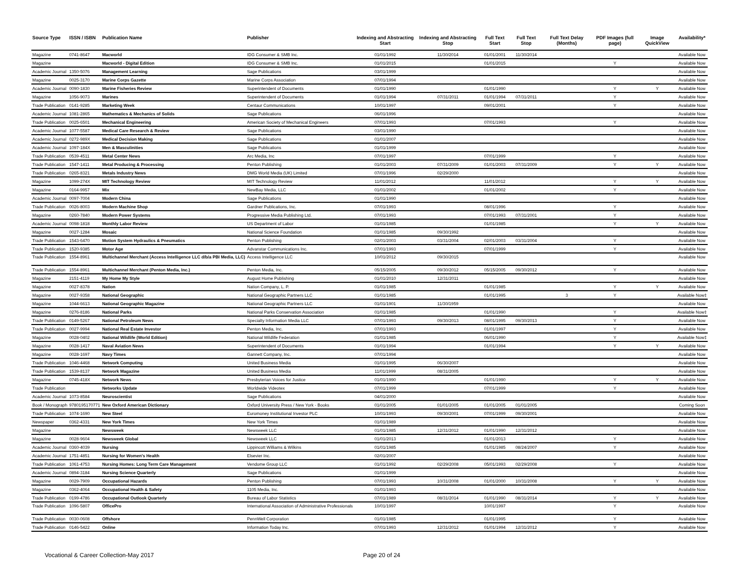| Source Type | ISSN / ISBN | Publication Name | Publisher | Indexing and Abstracting Start | Indexing and Abstracting Stop | Full Text Start | Full Text Stop | Full Text Delay (Months) | PDF Images (full page) | Image QuickView | Availability* |
| --- | --- | --- | --- | --- | --- | --- | --- | --- | --- | --- | --- |
| Magazine | 0741-8647 | Macworld | IDG Consumer & SMB Inc. | 01/01/1992 | 11/30/2014 | 01/01/2001 | 11/30/2014 | | | | Available Now |
| Magazine | | Macworld - Digital Edition | IDG Consumer & SMB Inc. | 01/01/2015 | | 01/01/2015 | | | Y | | Available Now |
| Academic Journal | 1350-5076 | Management Learning | Sage Publications | 03/01/1999 | | | | | | | Available Now |
| Magazine | 0025-3170 | Marine Corps Gazette | Marine Corps Association | 07/01/1994 | | | | | | | Available Now |
| Academic Journal | 0090-1830 | Marine Fisheries Review | Superintendent of Documents | 01/01/1990 | | 01/01/1990 | | | Y | Y | Available Now |
| Magazine | 1056-9073 | Marines | Superintendent of Documents | 01/01/1994 | 07/31/2011 | 01/01/1994 | 07/31/2011 | | Y | | Available Now |
| Trade Publication | 0141-9285 | Marketing Week | Centaur Communications | 10/01/1997 | | 09/01/2001 | | | Y | | Available Now |
| Academic Journal | 1081-2865 | Mathematics & Mechanics of Solids | Sage Publications | 06/01/1996 | | | | | | | Available Now |
| Trade Publication | 0025-6501 | Mechanical Engineering | American Society of Mechanical Engineers | 07/01/1993 | | 07/01/1993 | | | Y | | Available Now |
| Academic Journal | 1077-5587 | Medical Care Research & Review | Sage Publications | 03/01/1990 | | | | | | | Available Now |
| Academic Journal | 0272-989X | Medical Decision Making | Sage Publications | 01/01/2007 | | | | | | | Available Now |
| Academic Journal | 1097-184X | Men & Masculinities | Sage Publications | 01/01/1999 | | | | | | | Available Now |
| Trade Publication | 0539-4511 | Metal Center News | Arc Media, Inc | 07/01/1997 | | 07/01/1999 | | | Y | | Available Now |
| Trade Publication | 1547-1411 | Metal Producing & Processing | Penton Publishing | 01/01/2003 | 07/31/2009 | 01/01/2003 | 07/31/2009 | | Y | Y | Available Now |
| Trade Publication | 0265-8321 | Metals Industry News | DMG World Media (UK) Limited | 07/01/1996 | 02/29/2000 | | | | | | Available Now |
| Magazine | 1099-274X | MIT Technology Review | MIT Technology Review | 11/01/2012 | | 11/01/2012 | | | Y | Y | Available Now |
| Magazine | 0164-9957 | Mix | NewBay Media, LLC | 01/01/2002 | | 01/01/2002 | | | Y | | Available Now |
| Academic Journal | 0097-7004 | Modern China | Sage Publications | 01/01/1990 | | | | | | | Available Now |
| Trade Publication | 0026-8003 | Modern Machine Shop | Gardner Publications, Inc. | 07/01/1993 | | 08/01/1996 | | | Y | | Available Now |
| Magazine | 0260-7840 | Modern Power Systems | Progressive Media Publishing Ltd. | 07/01/1993 | | 07/01/1993 | 07/31/2001 | | Y | | Available Now |
| Academic Journal | 0098-1818 | Monthly Labor Review | US Department of Labor | 01/01/1985 | | 01/01/1985 | | | Y | Y | Available Now |
| Magazine | 0027-1284 | Mosaic | National Science Foundation | 01/01/1985 | 09/30/1992 | | | | | | Available Now |
| Trade Publication | 1543-6470 | Motion System Hydraulics & Pneumatics | Penton Publishing | 02/01/2003 | 03/31/2004 | 02/01/2003 | 03/31/2004 | | Y | | Available Now |
| Trade Publication | 1520-9385 | Motor Age | Advanstar Communications Inc. | 07/01/1993 | | 07/01/1999 | | | Y | | Available Now |
| Trade Publication | 1554-8961 | Multichannel Merchant (Access Intelligence LLC d/b/a PBI Media, LLC) | Access Intelligence LLC | 10/01/2012 | 09/30/2015 | | | | | | Available Now |
| Trade Publication | 1554-8961 | Multichannel Merchant (Penton Media, Inc.) | Penton Media, Inc. | 05/15/2005 | 09/30/2012 | 05/15/2005 | 09/30/2012 | | Y | | Available Now |
| Magazine | 2151-4119 | My Home My Style | August Home Publishing | 01/01/2010 | 12/31/2011 | | | | | | Available Now |
| Magazine | 0027-8378 | Nation | Nation Company, L. P. | 01/01/1985 | | 01/01/1985 | | | Y | Y | Available Now |
| Magazine | 0027-9358 | National Geographic | National Geographic Partners LLC | 01/01/1985 | | 01/01/1995 | | 3 | Y | | Available Now‡ |
| Magazine | 1044-6613 | National Geographic Magazine | National Geographic Partners LLC | 01/01/1901 | 11/30/1959 | | | | | | Available Now |
| Magazine | 0276-8186 | National Parks | National Parks Conservation Association | 01/01/1985 | | 01/01/1990 | | | Y | | Available Now‡ |
| Trade Publication | 0149-5267 | National Petroleum News | Specialty Information Media LLC | 07/01/1993 | 09/30/2013 | 08/01/1995 | 09/30/2013 | | Y | | Available Now |
| Trade Publication | 0027-9994 | National Real Estate Investor | Penton Media, Inc. | 07/01/1993 | | 01/01/1997 | | | Y | | Available Now |
| Magazine | 0028-0402 | National Wildlife (World Edition) | National Wildlife Federation | 01/01/1985 | | 06/01/1990 | | | Y | | Available Now‡ |
| Magazine | 0028-1417 | Naval Aviation News | Superintendent of Documents | 01/01/1994 | | 01/01/1994 | | | Y | Y | Available Now |
| Magazine | 0028-1697 | Navy Times | Gannett Company, Inc. | 07/01/1994 | | | | | | | Available Now |
| Trade Publication | 1046-4468 | Network Computing | United Business Media | 01/01/1995 | 06/30/2007 | | | | | | Available Now |
| Trade Publication | 1539-8137 | Network Magazine | United Business Media | 11/01/1999 | 08/31/2005 | | | | | | Available Now |
| Magazine | 0745-418X | Network News | Presbyterian Voices for Justice | 01/01/1990 | | 01/01/1990 | | | Y | Y | Available Now |
| Trade Publication | | Networks Update | Worldwide Videotex | 07/01/1999 | | 07/01/1999 | | | Y | | Available Now |
| Academic Journal | 1073-8584 | Neuroscientist | Sage Publications | 04/01/2000 | | | | | | | Available Now |
| Book / Monograph | 9780195170771 | New Oxford American Dictionary | Oxford University Press / New York - Books | 01/01/2005 | 01/01/2005 | 01/01/2005 | 01/01/2005 | | | | Coming Soon |
| Trade Publication | 1074-1690 | New Steel | Euromoney Institutional Investor PLC | 10/01/1993 | 09/30/2001 | 07/01/1999 | 09/30/2001 | | | | Available Now |
| Newspaper | 0362-4331 | New York Times | New York Times | 01/01/1989 | | | | | | | Available Now |
| Magazine | | Newsweek | Newsweek LLC | 01/01/1985 | 12/31/2012 | 01/01/1990 | 12/31/2012 | | | | Available Now |
| Magazine | 0028-9604 | Newsweek Global | Newsweek LLC | 01/01/2013 | | 01/01/2013 | | | Y | | Available Now |
| Academic Journal | 0360-4039 | Nursing | Lippincott Williams & Wilkins | 01/01/1985 | | 01/01/1985 | 08/24/2007 | | Y | | Available Now |
| Academic Journal | 1751-4851 | Nursing for Women's Health | Elsevier Inc. | 02/01/2007 | | | | | | | Available Now |
| Trade Publication | 1061-4753 | Nursing Homes: Long Term Care Management | Vendome Group LLC | 01/01/1992 | 02/29/2008 | 05/01/1993 | 02/29/2008 | | Y | | Available Now |
| Academic Journal | 0894-3184 | Nursing Science Quarterly | Sage Publications | 01/01/1999 | | | | | | | Available Now |
| Magazine | 0029-7909 | Occupational Hazards | Penton Publishing | 07/01/1993 | 10/31/2008 | 01/01/2000 | 10/31/2008 | | Y | Y | Available Now |
| Magazine | 0362-4064 | Occupational Health & Safety | 1105 Media, Inc. | 01/01/1993 | | | | | | | Available Now |
| Trade Publication | 0199-4786 | Occupational Outlook Quarterly | Bureau of Labor Statistics | 07/01/1989 | 08/31/2014 | 01/01/1990 | 08/31/2014 | | Y | Y | Available Now |
| Trade Publication | 1096-5807 | OfficePro | International Association of Administrative Professionals | 10/01/1997 | | 10/01/1997 | | | Y | | Available Now |
| Trade Publication | 0030-0608 | Offshore | PennWell Corporation | 01/01/1985 | | 01/01/1995 | | | Y | | Available Now |
| Trade Publication | 0146-5422 | Online | Information Today Inc. | 07/01/1993 | 12/31/2012 | 01/01/1994 | 12/31/2012 | | Y | | Available Now |
Vocational & Career Collection-May 2017 Page 20 of 24